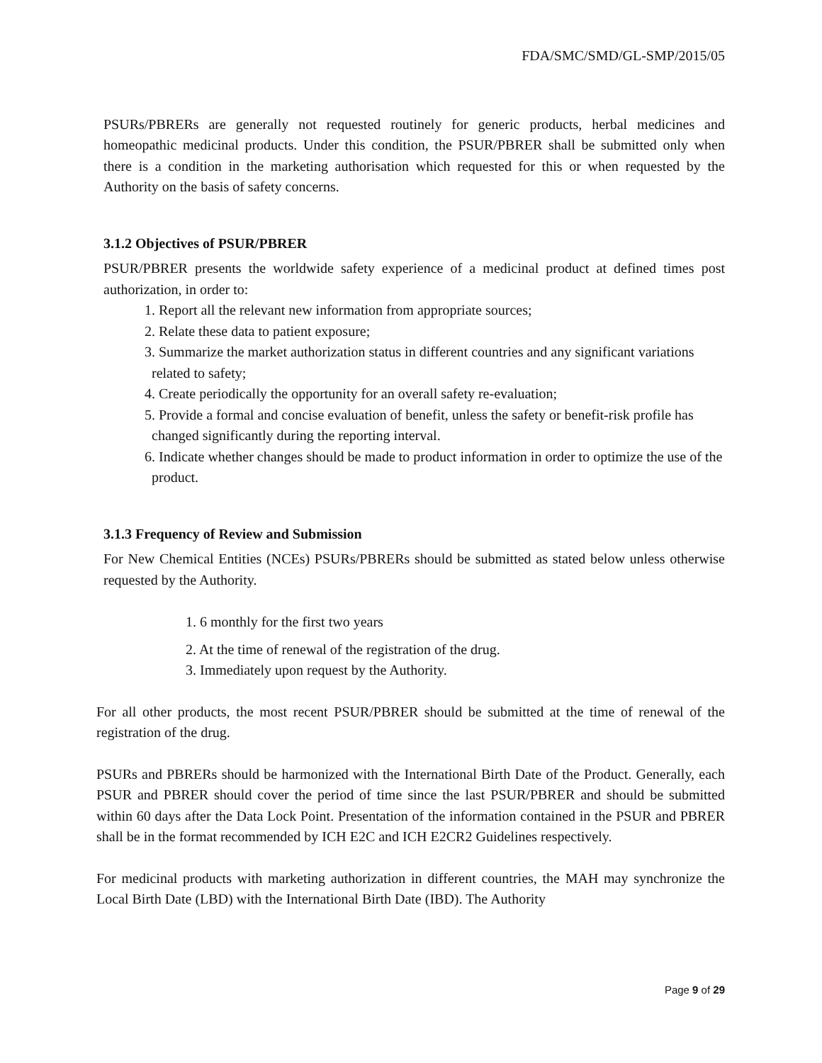FDA/SMC/SMD/GL-SMP/2015/05
PSURs/PBRERs are generally not requested routinely for generic products, herbal medicines and homeopathic medicinal products. Under this condition, the PSUR/PBRER shall be submitted only when there is a condition in the marketing authorisation which requested for this or when requested by the Authority on the basis of safety concerns.
3.1.2 Objectives of PSUR/PBRER
PSUR/PBRER presents the worldwide safety experience of a medicinal product at defined times post authorization, in order to:
1. Report all the relevant new information from appropriate sources;
2. Relate these data to patient exposure;
3. Summarize the market authorization status in different countries and any significant variations related to safety;
4. Create periodically the opportunity for an overall safety re-evaluation;
5. Provide a formal and concise evaluation of benefit, unless the safety or benefit-risk profile has changed significantly during the reporting interval.
6. Indicate whether changes should be made to product information in order to optimize the use of the product.
3.1.3 Frequency of Review and Submission
For New Chemical Entities (NCEs) PSURs/PBRERs should be submitted as stated below unless otherwise requested by the Authority.
1. 6 monthly for the first two years
2. At the time of renewal of the registration of the drug.
3. Immediately upon request by the Authority.
For all other products, the most recent PSUR/PBRER should be submitted at the time of renewal of the registration of the drug.
PSURs and PBRERs should be harmonized with the International Birth Date of the Product. Generally, each PSUR and PBRER should cover the period of time since the last PSUR/PBRER and should be submitted within 60 days after the Data Lock Point. Presentation of the information contained in the PSUR and PBRER shall be in the format recommended by ICH E2C and ICH E2CR2 Guidelines respectively.
For medicinal products with marketing authorization in different countries, the MAH may synchronize the Local Birth Date (LBD) with the International Birth Date (IBD). The Authority
Page 9 of 29